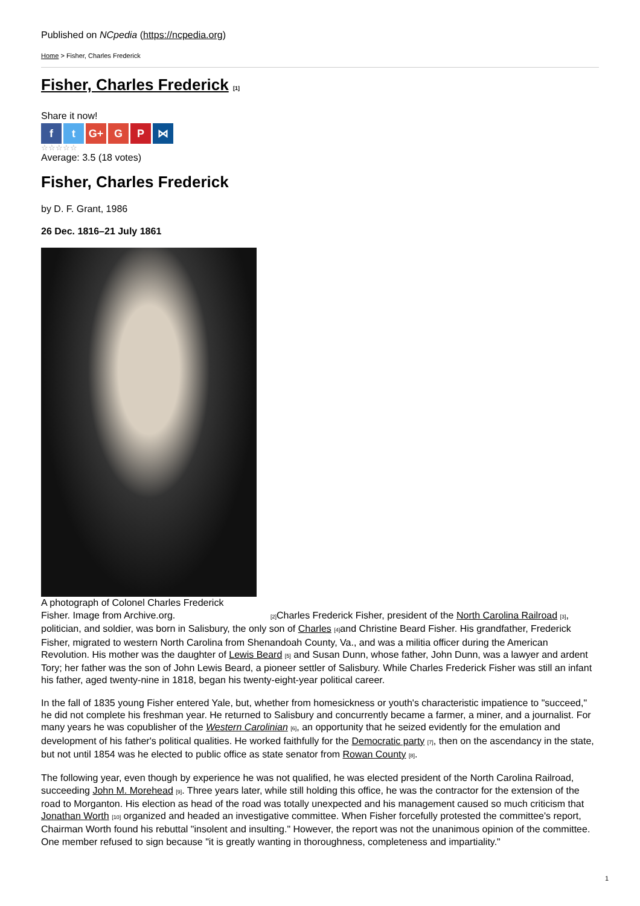Published on NCpedia (https://ncpedia.org)
Home > Fisher, Charles Frederick
Fisher, Charles Frederick [1]
Share it now!
ft G+ G P ⋈
☆☆☆☆☆
Average: 3.5 (18 votes)
Fisher, Charles Frederick
by D. F. Grant, 1986
26 Dec. 1816–21 July 1861
A photograph of Colonel Charles Frederick Fisher. Image from Archive.org.
[2] Charles Frederick Fisher, president of the North Carolina Railroad [3], politician, and soldier, was born in Salisbury, the only son of Charles [4] and Christine Beard Fisher. His grandfather, Frederick Fisher, migrated to western North Carolina from Shenandoah County, Va., and was a militia officer during the American Revolution. His mother was the daughter of Lewis Beard [5] and Susan Dunn, whose father, John Dunn, was a lawyer and ardent Tory; her father was the son of John Lewis Beard, a pioneer settler of Salisbury. While Charles Frederick Fisher was still an infant his father, aged twenty-nine in 1818, began his twenty-eight-year political career.
In the fall of 1835 young Fisher entered Yale, but, whether from homesickness or youth's characteristic impatience to "succeed," he did not complete his freshman year. He returned to Salisbury and concurrently became a farmer, a miner, and a journalist. For many years he was copublisher of the Western Carolinian [6], an opportunity that he seized evidently for the emulation and development of his father's political qualities. He worked faithfully for the Democratic party [7], then on the ascendancy in the state, but not until 1854 was he elected to public office as state senator from Rowan County [8].
The following year, even though by experience he was not qualified, he was elected president of the North Carolina Railroad, succeeding John M. Morehead [9]. Three years later, while still holding this office, he was the contractor for the extension of the road to Morganton. His election as head of the road was totally unexpected and his management caused so much criticism that Jonathan Worth [10] organized and headed an investigative committee. When Fisher forcefully protested the committee's report, Chairman Worth found his rebuttal "insolent and insulting." However, the report was not the unanimous opinion of the committee. One member refused to sign because "it is greatly wanting in thoroughness, completeness and impartiality."
1